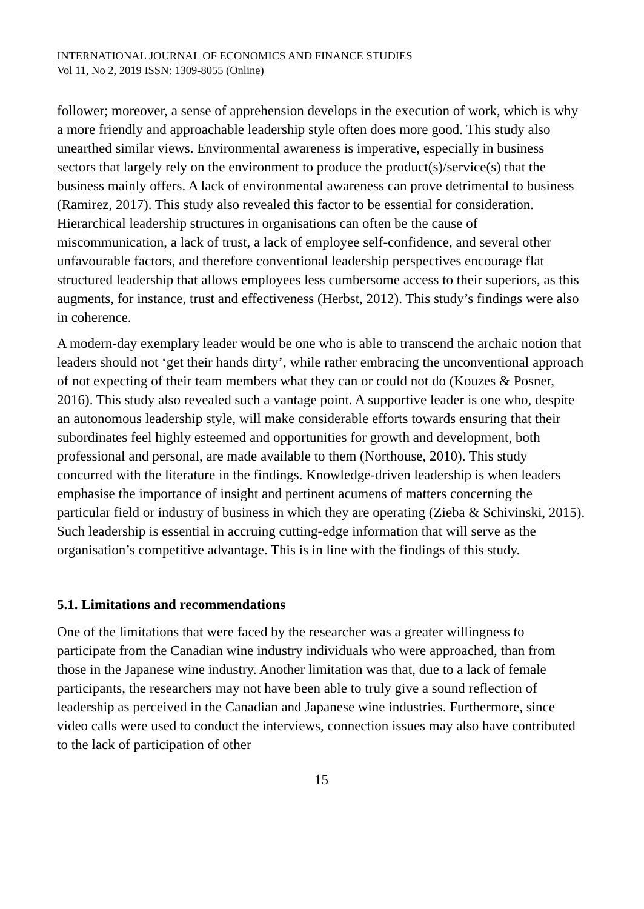INTERNATIONAL JOURNAL OF ECONOMICS AND FINANCE STUDIES
Vol 11, No 2, 2019 ISSN: 1309-8055 (Online)
follower; moreover, a sense of apprehension develops in the execution of work, which is why a more friendly and approachable leadership style often does more good. This study also unearthed similar views. Environmental awareness is imperative, especially in business sectors that largely rely on the environment to produce the product(s)/service(s) that the business mainly offers. A lack of environmental awareness can prove detrimental to business (Ramirez, 2017). This study also revealed this factor to be essential for consideration. Hierarchical leadership structures in organisations can often be the cause of miscommunication, a lack of trust, a lack of employee self-confidence, and several other unfavourable factors, and therefore conventional leadership perspectives encourage flat structured leadership that allows employees less cumbersome access to their superiors, as this augments, for instance, trust and effectiveness (Herbst, 2012). This study’s findings were also in coherence.
A modern-day exemplary leader would be one who is able to transcend the archaic notion that leaders should not ‘get their hands dirty’, while rather embracing the unconventional approach of not expecting of their team members what they can or could not do (Kouzes & Posner, 2016). This study also revealed such a vantage point. A supportive leader is one who, despite an autonomous leadership style, will make considerable efforts towards ensuring that their subordinates feel highly esteemed and opportunities for growth and development, both professional and personal, are made available to them (Northouse, 2010). This study concurred with the literature in the findings. Knowledge-driven leadership is when leaders emphasise the importance of insight and pertinent acumens of matters concerning the particular field or industry of business in which they are operating (Zieba & Schivinski, 2015). Such leadership is essential in accruing cutting-edge information that will serve as the organisation’s competitive advantage. This is in line with the findings of this study.
5.1. Limitations and recommendations
One of the limitations that were faced by the researcher was a greater willingness to participate from the Canadian wine industry individuals who were approached, than from those in the Japanese wine industry. Another limitation was that, due to a lack of female participants, the researchers may not have been able to truly give a sound reflection of leadership as perceived in the Canadian and Japanese wine industries. Furthermore, since video calls were used to conduct the interviews, connection issues may also have contributed to the lack of participation of other
15